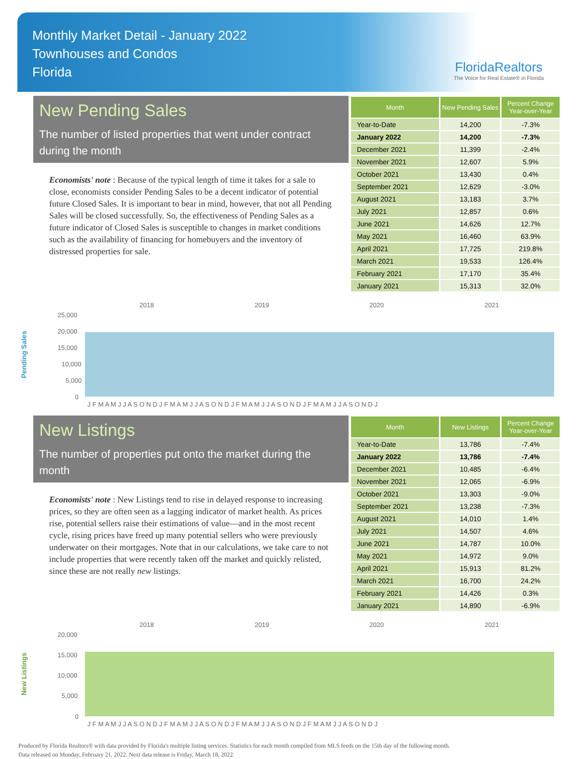Monthly Market Detail - January 2022
Townhouses and Condos
Florida
FloridaRealtors
The Voice for Real Estate® in Florida
New Pending Sales
The number of listed properties that went under contract during the month
Economists' note : Because of the typical length of time it takes for a sale to close, economists consider Pending Sales to be a decent indicator of potential future Closed Sales. It is important to bear in mind, however, that not all Pending Sales will be closed successfully. So, the effectiveness of Pending Sales as a future indicator of Closed Sales is susceptible to changes in market conditions such as the availability of financing for homebuyers and the inventory of distressed properties for sale.
| Month | New Pending Sales | Percent Change Year-over-Year |
| --- | --- | --- |
| Year-to-Date | 14,200 | -7.3% |
| January 2022 | 14,200 | -7.3% |
| December 2021 | 11,399 | -2.4% |
| November 2021 | 12,607 | 5.9% |
| October 2021 | 13,430 | 0.4% |
| September 2021 | 12,629 | -3.0% |
| August 2021 | 13,183 | 3.7% |
| July 2021 | 12,857 | 0.6% |
| June 2021 | 14,626 | 12.7% |
| May 2021 | 16,460 | 63.9% |
| April 2021 | 17,725 | 219.8% |
| March 2021 | 19,533 | 126.4% |
| February 2021 | 17,170 | 35.4% |
| January 2021 | 15,313 | 32.0% |
Pending Sales
2018
2019
2020
2021
25,000
20,000
15,000
10,000
5,000
0
J F M A M J J A S O N D J F M A M J J A S O N D J F M A M J J A S O N D J F M A M J J A S O N D J
New Listings
The number of properties put onto the market during the month
Economists' note : New Listings tend to rise in delayed response to increasing prices, so they are often seen as a lagging indicator of market health. As prices rise, potential sellers raise their estimations of value—and in the most recent cycle, rising prices have freed up many potential sellers who were previously underwater on their mortgages. Note that in our calculations, we take care to not include properties that were recently taken off the market and quickly relisted, since these are not really new listings.
| Month | New Listings | Percent Change Year-over-Year |
| --- | --- | --- |
| Year-to-Date | 13,786 | -7.4% |
| January 2022 | 13,786 | -7.4% |
| December 2021 | 10,485 | -6.4% |
| November 2021 | 12,065 | -6.9% |
| October 2021 | 13,303 | -9.0% |
| September 2021 | 13,238 | -7.3% |
| August 2021 | 14,010 | 1.4% |
| July 2021 | 14,507 | 4.6% |
| June 2021 | 14,787 | 10.0% |
| May 2021 | 14,972 | 9.0% |
| April 2021 | 15,913 | 81.2% |
| March 2021 | 16,700 | 24.2% |
| February 2021 | 14,426 | 0.3% |
| January 2021 | 14,890 | -6.9% |
New Listings
2018
2019
2020
2021
20,000
15,000
10,000
5,000
0
J F M A M J J A S O N D J F M A M J J A S O N D J F M A M J J A S O N D J F M A M J J A S O N D J
Produced by Florida Realtors® with data provided by Florida's multiple listing services. Statistics for each month compiled from MLS feeds on the 15th day of the following month.
Data released on Monday, February 21, 2022. Next data release is Friday, March 18, 2022.